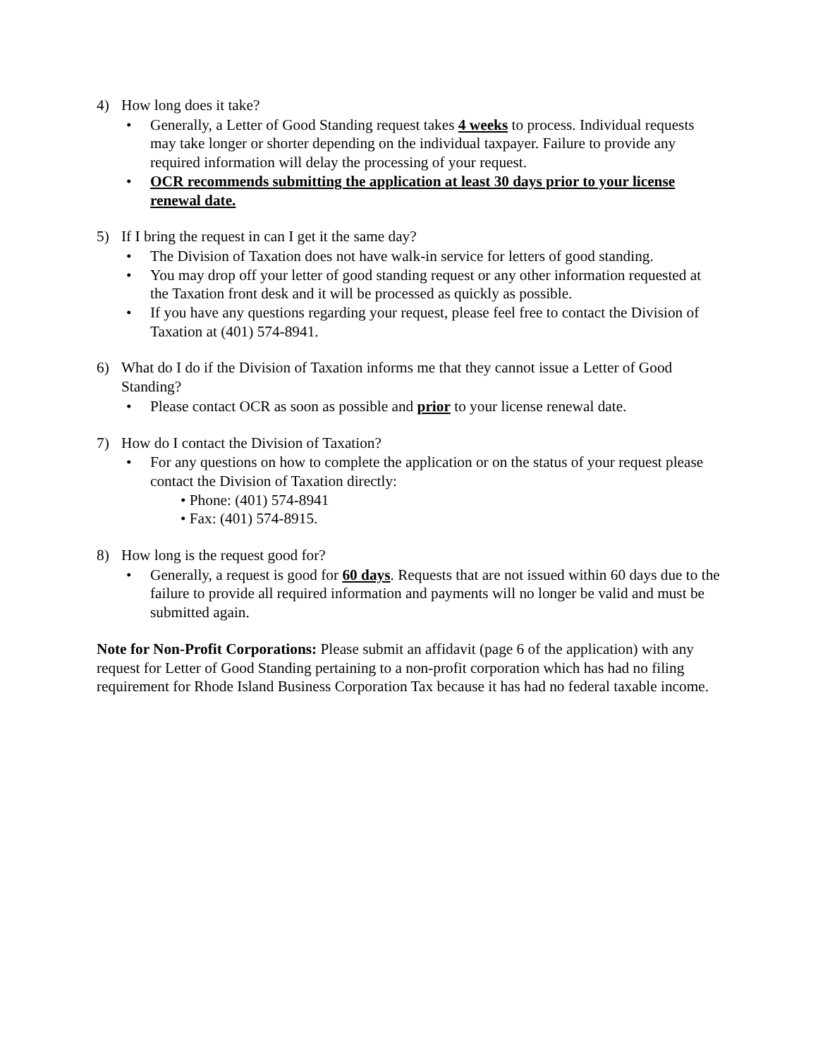4) How long does it take?
Generally, a Letter of Good Standing request takes 4 weeks to process. Individual requests may take longer or shorter depending on the individual taxpayer. Failure to provide any required information will delay the processing of your request.
OCR recommends submitting the application at least 30 days prior to your license renewal date.
5) If I bring the request in can I get it the same day?
The Division of Taxation does not have walk-in service for letters of good standing.
You may drop off your letter of good standing request or any other information requested at the Taxation front desk and it will be processed as quickly as possible.
If you have any questions regarding your request, please feel free to contact the Division of Taxation at (401) 574-8941.
6) What do I do if the Division of Taxation informs me that they cannot issue a Letter of Good Standing?
Please contact OCR as soon as possible and prior to your license renewal date.
7) How do I contact the Division of Taxation?
For any questions on how to complete the application or on the status of your request please contact the Division of Taxation directly:
• Phone: (401) 574-8941
• Fax: (401) 574-8915.
8) How long is the request good for?
Generally, a request is good for 60 days. Requests that are not issued within 60 days due to the failure to provide all required information and payments will no longer be valid and must be submitted again.
Note for Non-Profit Corporations: Please submit an affidavit (page 6 of the application) with any request for Letter of Good Standing pertaining to a non-profit corporation which has had no filing requirement for Rhode Island Business Corporation Tax because it has had no federal taxable income.